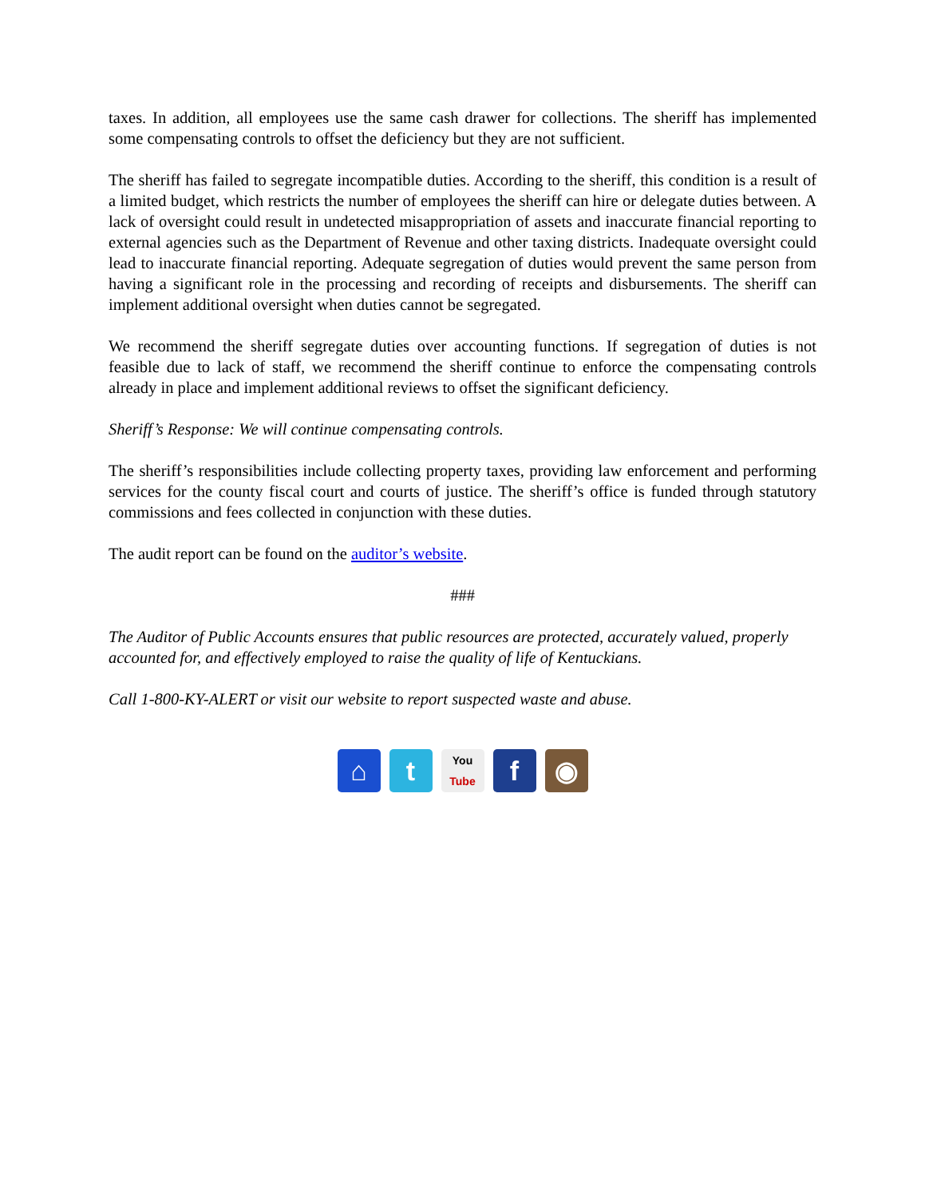taxes. In addition, all employees use the same cash drawer for collections. The sheriff has implemented some compensating controls to offset the deficiency but they are not sufficient.
The sheriff has failed to segregate incompatible duties. According to the sheriff, this condition is a result of a limited budget, which restricts the number of employees the sheriff can hire or delegate duties between. A lack of oversight could result in undetected misappropriation of assets and inaccurate financial reporting to external agencies such as the Department of Revenue and other taxing districts. Inadequate oversight could lead to inaccurate financial reporting. Adequate segregation of duties would prevent the same person from having a significant role in the processing and recording of receipts and disbursements. The sheriff can implement additional oversight when duties cannot be segregated.
We recommend the sheriff segregate duties over accounting functions. If segregation of duties is not feasible due to lack of staff, we recommend the sheriff continue to enforce the compensating controls already in place and implement additional reviews to offset the significant deficiency.
Sheriff’s Response: We will continue compensating controls.
The sheriff’s responsibilities include collecting property taxes, providing law enforcement and performing services for the county fiscal court and courts of justice. The sheriff’s office is funded through statutory commissions and fees collected in conjunction with these duties.
The audit report can be found on the auditor’s website.
###
The Auditor of Public Accounts ensures that public resources are protected, accurately valued, properly accounted for, and effectively employed to raise the quality of life of Kentuckians.
Call 1-800-KY-ALERT or visit our website to report suspected waste and abuse.
⌂ t
You
Tube
f ◉